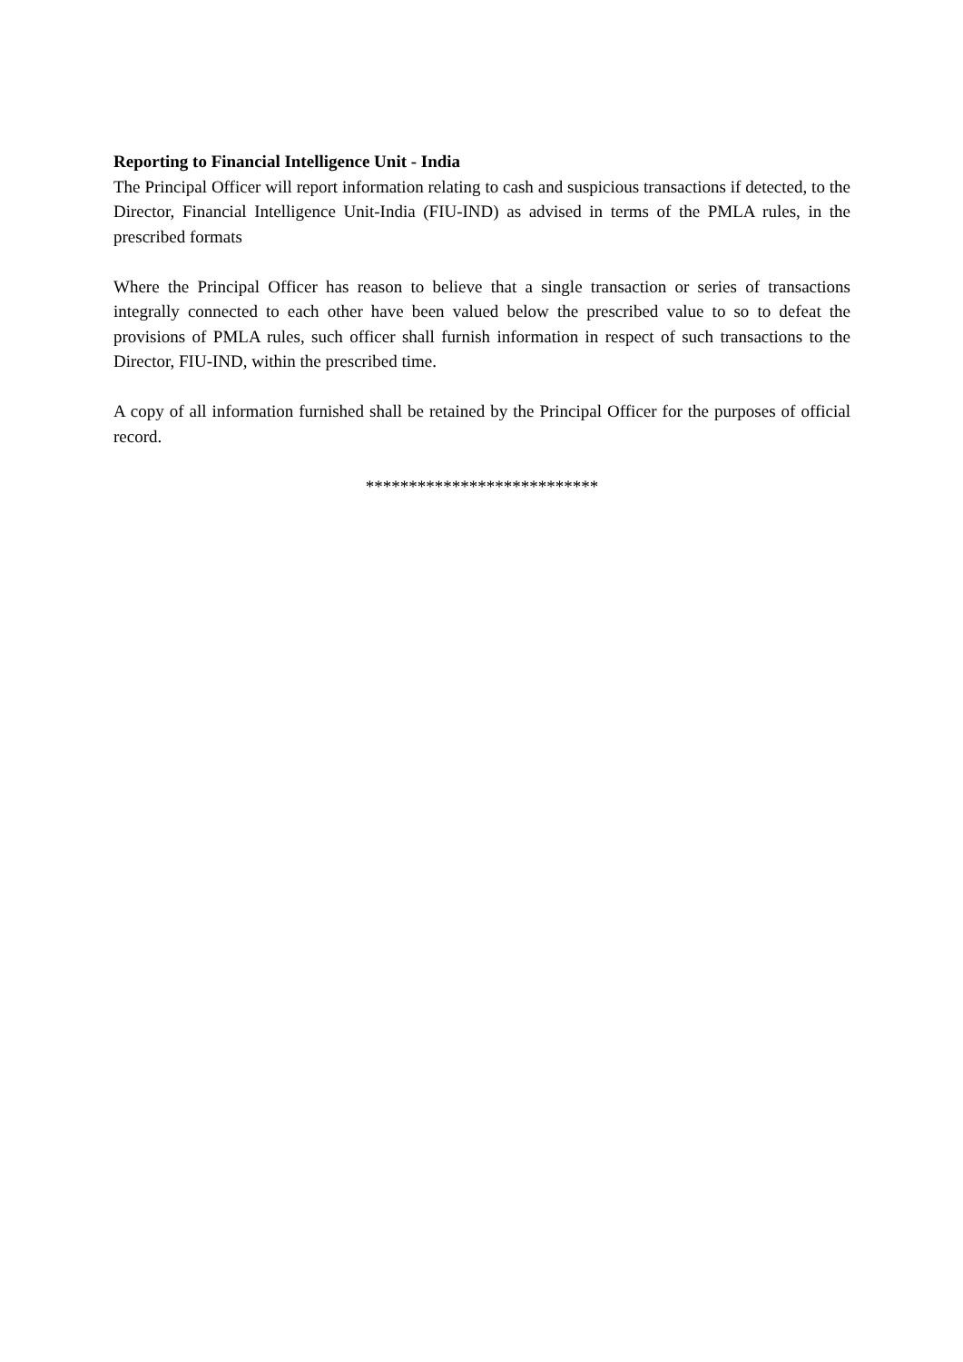Reporting to Financial Intelligence Unit - India
The Principal Officer will report information relating to cash and suspicious transactions if detected, to the Director, Financial Intelligence Unit-India (FIU-IND) as advised in terms of the PMLA rules, in the prescribed formats
Where the Principal Officer has reason to believe that a single transaction or series of transactions integrally connected to each other have been valued below the prescribed value to so to defeat the provisions of PMLA rules, such officer shall furnish information in respect of such transactions to the Director, FIU-IND, within the prescribed time.
A copy of all information furnished shall be retained by the Principal Officer for the purposes of official record.
***************************